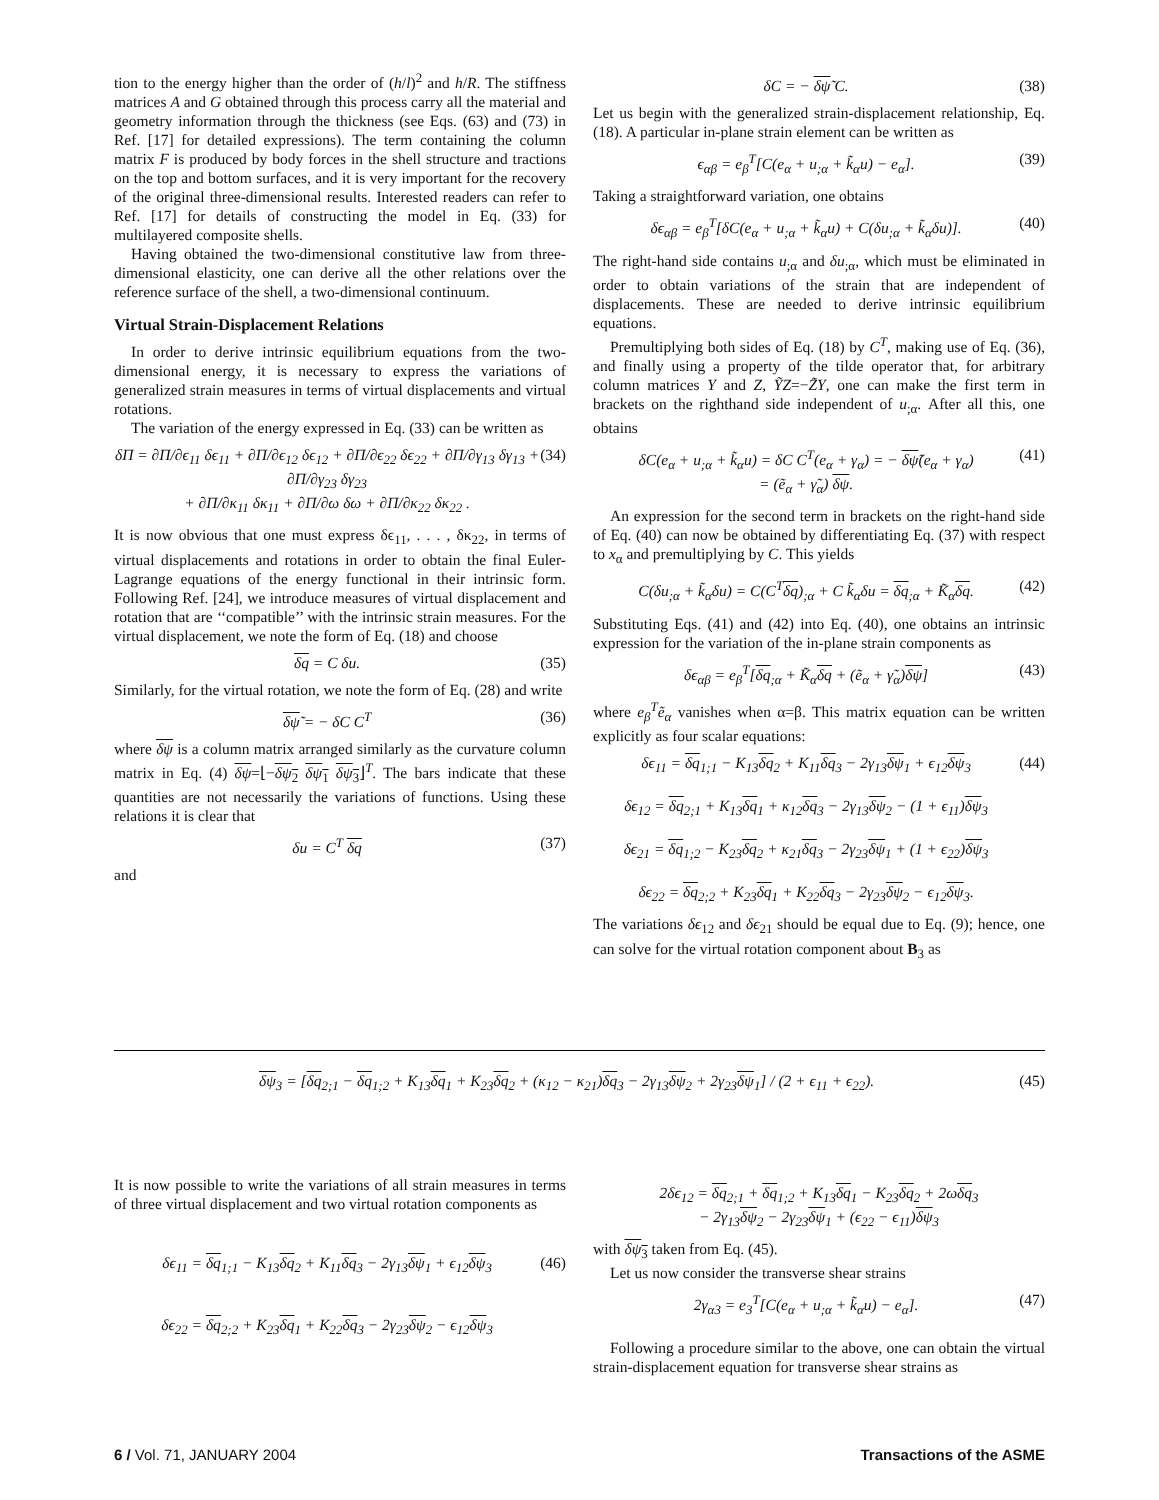tion to the energy higher than the order of (h/l)<sup>2</sup> and h/R. The stiffness matrices A and G obtained through this process carry all the material and geometry information through the thickness (see Eqs. (63) and (73) in Ref. [17] for detailed expressions). The term containing the column matrix F is produced by body forces in the shell structure and tractions on the top and bottom surfaces, and it is very important for the recovery of the original three-dimensional results. Interested readers can refer to Ref. [17] for details of constructing the model in Eq. (33) for multilayered composite shells.
Having obtained the two-dimensional constitutive law from three-dimensional elasticity, one can derive all the other relations over the reference surface of the shell, a two-dimensional continuum.
Virtual Strain-Displacement Relations
In order to derive intrinsic equilibrium equations from the two-dimensional energy, it is necessary to express the variations of generalized strain measures in terms of virtual displacements and virtual rotations.
The variation of the energy expressed in Eq. (33) can be written as
δΠ = ∂Π/∂ϵ<sub>11</sub> δϵ<sub>11</sub> + ∂Π/∂ϵ<sub>12</sub> δϵ<sub>12</sub> + ∂Π/∂ϵ<sub>22</sub> δϵ<sub>22</sub> + ∂Π/∂γ<sub>13</sub> δγ<sub>13</sub> + ∂Π/∂γ<sub>23</sub> δγ<sub>23</sub>
+ ∂Π/∂κ<sub>11</sub> δκ<sub>11</sub> + ∂Π/∂ω δω + ∂Π/∂κ<sub>22</sub> δκ<sub>22</sub> . (34)
It is now obvious that one must express δϵ<sub>11</sub>, . . . , δκ<sub>22</sub>, in terms of virtual displacements and rotations in order to obtain the final Euler-Lagrange equations of the energy functional in their intrinsic form. Following Ref. [24], we introduce measures of virtual displacement and rotation that are ‘‘compatible’’ with the intrinsic strain measures. For the virtual displacement, we note the form of Eq. (18) and choose
δq = C δu. (35)
Similarly, for the virtual rotation, we note the form of Eq. (28) and write
δψ̃ = − δC C<sup>T</sup> (36)
where δψ is a column matrix arranged similarly as the curvature column matrix in Eq. (4) δψ=⌊−δψ<sub>2</sub> δψ<sub>1</sub> δψ<sub>3</sub>⌋<sup>T</sup>. The bars indicate that these quantities are not necessarily the variations of functions. Using these relations it is clear that
δu = C<sup>T</sup> δq (37)
and
δC = − δψ̃ C. (38)
Let us begin with the generalized strain-displacement relationship, Eq. (18). A particular in-plane strain element can be written as
ϵ<sub>αβ</sub> = e<sub>β</sub><sup>T</sup>[C(e<sub>α</sub> + u<sub>;α</sub> + k̃<sub>α</sub>u) − e<sub>α</sub>]. (39)
Taking a straightforward variation, one obtains
δϵ<sub>αβ</sub> = e<sub>β</sub><sup>T</sup>[δC(e<sub>α</sub> + u<sub>;α</sub> + k̃<sub>α</sub>u) + C(δu<sub>;α</sub> + k̃<sub>α</sub>δu)]. (40)
The right-hand side contains u<sub>;α</sub> and δu<sub>;α</sub>, which must be eliminated in order to obtain variations of the strain that are independent of displacements. These are needed to derive intrinsic equilibrium equations.
Premultiplying both sides of Eq. (18) by C<sup>T</sup>, making use of Eq. (36), and finally using a property of the tilde operator that, for arbitrary column matrices Y and Z, ỸZ=−Z̃Y, one can make the first term in brackets on the righthand side independent of u<sub>;α</sub>. After all this, one obtains
δC(e<sub>α</sub> + u<sub>;α</sub> + k̃<sub>α</sub>u) = δC C<sup>T</sup>(e<sub>α</sub> + γ<sub>α</sub>) = − δψ̃(e<sub>α</sub> + γ<sub>α</sub>)
= (ẽ<sub>α</sub> + γ̃<sub>α</sub>) δψ. (41)
An expression for the second term in brackets on the right-hand side of Eq. (40) can now be obtained by differentiating Eq. (37) with respect to x<sub>α</sub> and premultiplying by C. This yields
C(δu<sub>;α</sub> + k̃<sub>α</sub>δu) = C(C<sup>T</sup>δq)<sub>;α</sub> + C k̃<sub>α</sub>δu = δq<sub>;α</sub> + K̃<sub>α</sub>δq. (42)
Substituting Eqs. (41) and (42) into Eq. (40), one obtains an intrinsic expression for the variation of the in-plane strain components as
δϵ<sub>αβ</sub> = e<sub>β</sub><sup>T</sup>[δq<sub>;α</sub> + K̃<sub>α</sub>δq + (ẽ<sub>α</sub> + γ̃<sub>α</sub>)δψ] (43)
where e<sub>β</sub><sup>T</sup>ẽ<sub>α</sub> vanishes when α=β. This matrix equation can be written explicitly as four scalar equations:
δϵ<sub>11</sub> = δq<sub>1;1</sub> − K<sub>13</sub>δq<sub>2</sub> + K<sub>11</sub>δq<sub>3</sub> − 2γ<sub>13</sub>δψ<sub>1</sub> + ϵ<sub>12</sub>δψ<sub>3</sub>
δϵ<sub>12</sub> = δq<sub>2;1</sub> + K<sub>13</sub>δq<sub>1</sub> + κ<sub>12</sub>δq<sub>3</sub> − 2γ<sub>13</sub>δψ<sub>2</sub> − (1 + ϵ<sub>11</sub>)δψ<sub>3</sub>
δϵ<sub>21</sub> = δq<sub>1;2</sub> − K<sub>23</sub>δq<sub>2</sub> + κ<sub>21</sub>δq<sub>3</sub> − 2γ<sub>23</sub>δψ<sub>1</sub> + (1 + ϵ<sub>22</sub>)δψ<sub>3</sub>
δϵ<sub>22</sub> = δq<sub>2;2</sub> + K<sub>23</sub>δq<sub>1</sub> + K<sub>22</sub>δq<sub>3</sub> − 2γ<sub>23</sub>δψ<sub>2</sub> − ϵ<sub>12</sub>δψ<sub>3</sub>. (44)
The variations δϵ<sub>12</sub> and δϵ<sub>21</sub> should be equal due to Eq. (9); hence, one can solve for the virtual rotation component about B<sub>3</sub> as
δψ<sub>3</sub> = [δq<sub>2;1</sub> − δq<sub>1;2</sub> + K<sub>13</sub>δq<sub>1</sub> + K<sub>23</sub>δq<sub>2</sub> + (κ<sub>12</sub> − κ<sub>21</sub>)δq<sub>3</sub> − 2γ<sub>13</sub>δψ<sub>2</sub> + 2γ<sub>23</sub>δψ<sub>1</sub>] / (2 + ϵ<sub>11</sub> + ϵ<sub>22</sub>). (45)
It is now possible to write the variations of all strain measures in terms of three virtual displacement and two virtual rotation components as
δϵ<sub>11</sub> = δq<sub>1;1</sub> − K<sub>13</sub>δq<sub>2</sub> + K<sub>11</sub>δq<sub>3</sub> − 2γ<sub>13</sub>δψ<sub>1</sub> + ϵ<sub>12</sub>δψ<sub>3</sub>
δϵ<sub>22</sub> = δq<sub>2;2</sub> + K<sub>23</sub>δq<sub>1</sub> + K<sub>22</sub>δq<sub>3</sub> − 2γ<sub>23</sub>δψ<sub>2</sub> − ϵ<sub>12</sub>δψ<sub>3</sub> (46)
2δϵ<sub>12</sub> = δq<sub>2;1</sub> + δq<sub>1;2</sub> + K<sub>13</sub>δq<sub>1</sub> − K<sub>23</sub>δq<sub>2</sub> + 2ωδq<sub>3</sub>
− 2γ<sub>13</sub>δψ<sub>2</sub> − 2γ<sub>23</sub>δψ<sub>1</sub> + (ϵ<sub>22</sub> − ϵ<sub>11</sub>)δψ<sub>3</sub>
with δψ<sub>3</sub> taken from Eq. (45).
Let us now consider the transverse shear strains
2γ<sub>α3</sub> = e<sub>3</sub><sup>T</sup>[C(e<sub>α</sub> + u<sub>;α</sub> + k̃<sub>α</sub>u) − e<sub>α</sub>]. (47)
Following a procedure similar to the above, one can obtain the virtual strain-displacement equation for transverse shear strains as
6 / Vol. 71, JANUARY 2004 Transactions of the ASME